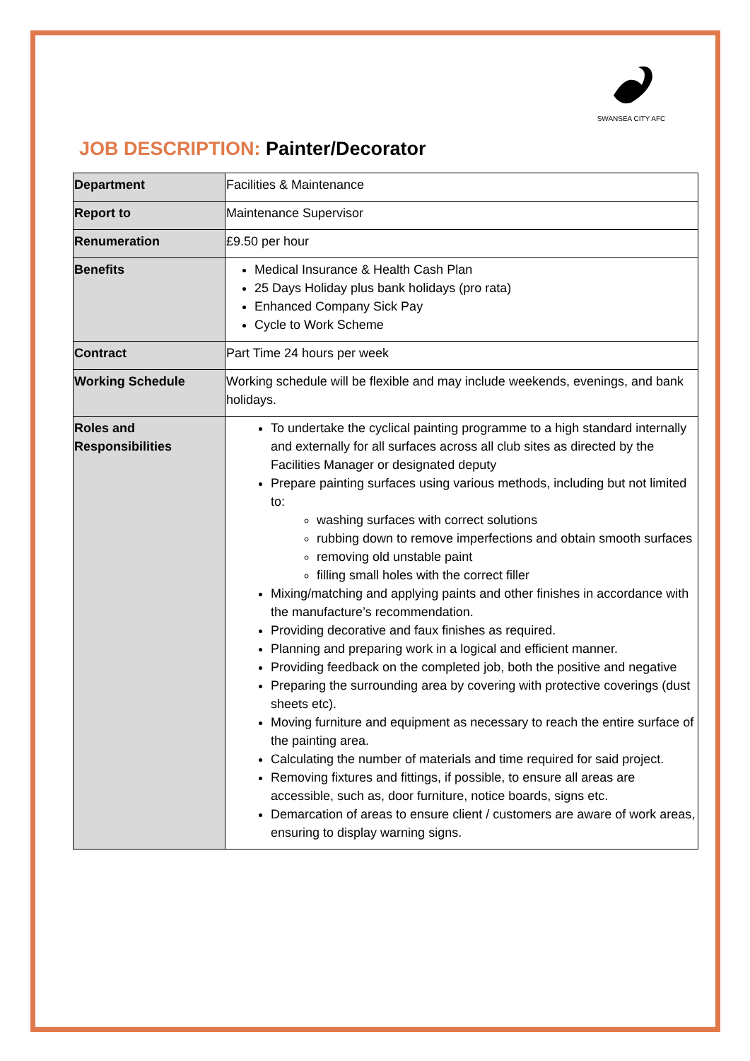SWANSEA CITY AFC
JOB DESCRIPTION: Painter/Decorator
| Department | Facilities & Maintenance |
| Report to | Maintenance Supervisor |
| Renumeration | £9.50 per hour |
| Benefits | Medical Insurance & Health Cash Plan 25 Days Holiday plus bank holidays (pro rata) Enhanced Company Sick Pay Cycle to Work Scheme |
| Contract | Part Time 24 hours per week |
| Working Schedule | Working schedule will be flexible and may include weekends, evenings, and bank holidays. |
| Roles and Responsibilities | To undertake the cyclical painting programme to a high standard internally and externally for all surfaces across all club sites as directed by the Facilities Manager or designated deputy Prepare painting surfaces using various methods, including but not limited to: washing surfaces with correct solutions rubbing down to remove imperfections and obtain smooth surfaces removing old unstable paint filling small holes with the correct filler Mixing/matching and applying paints and other finishes in accordance with the manufacture’s recommendation. Providing decorative and faux finishes as required. Planning and preparing work in a logical and efficient manner. Providing feedback on the completed job, both the positive and negative Preparing the surrounding area by covering with protective coverings (dust sheets etc). Moving furniture and equipment as necessary to reach the entire surface of the painting area. Calculating the number of materials and time required for said project. Removing fixtures and fittings, if possible, to ensure all areas are accessible, such as, door furniture, notice boards, signs etc. Demarcation of areas to ensure client / customers are aware of work areas, ensuring to display warning signs. |